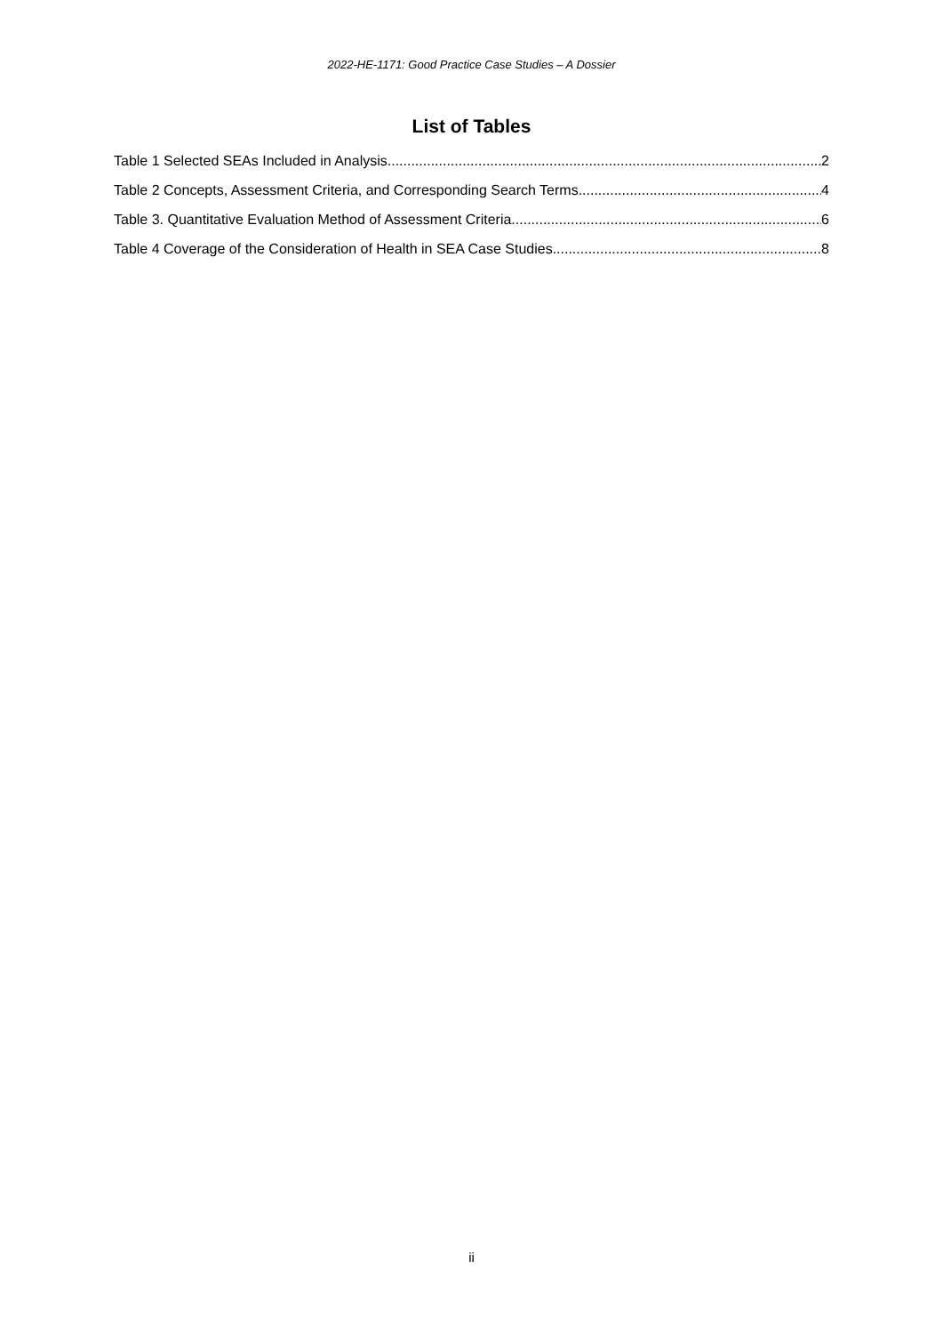2022-HE-1171: Good Practice Case Studies – A Dossier
List of Tables
Table 1 Selected SEAs Included in Analysis. 2
Table 2 Concepts, Assessment Criteria, and Corresponding Search Terms. 4
Table 3. Quantitative Evaluation Method of Assessment Criteria. 6
Table 4 Coverage of the Consideration of Health in SEA Case Studies 8
ii